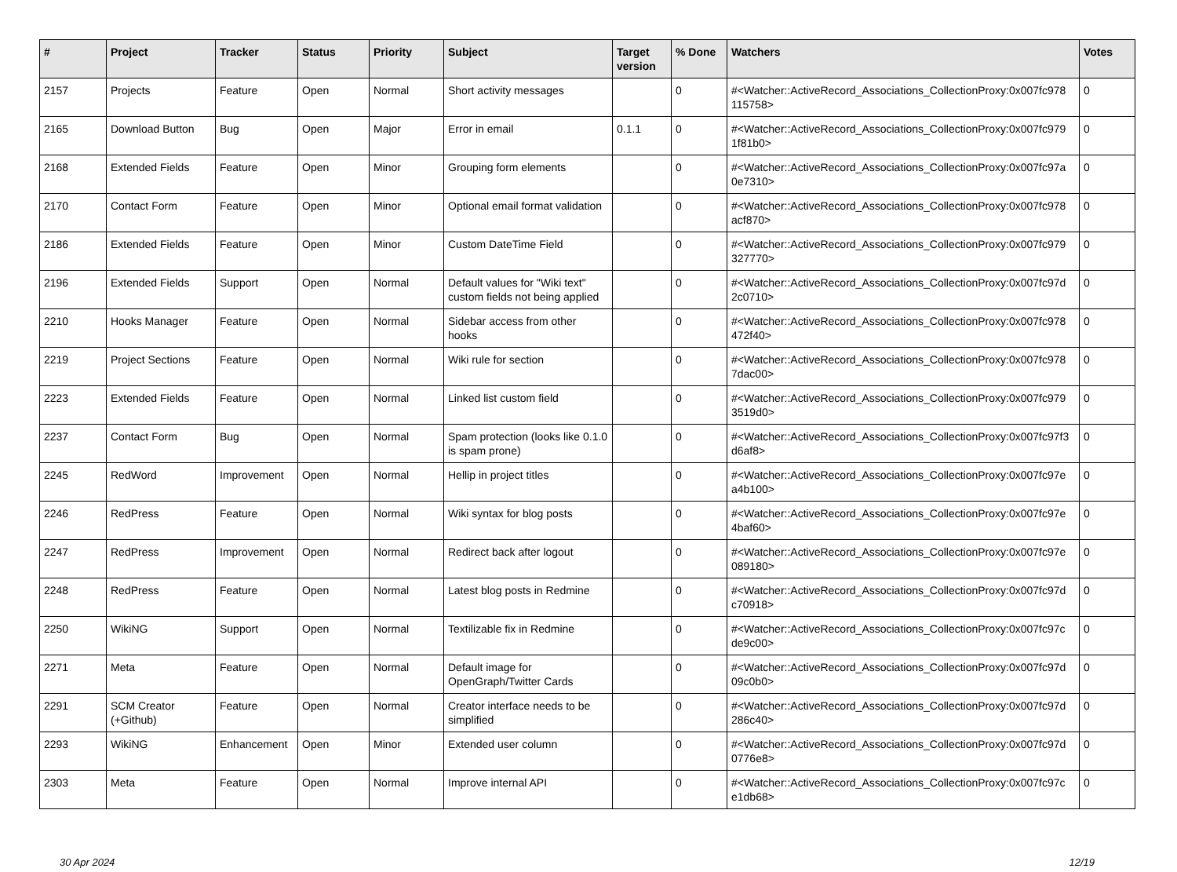| # | Project | Tracker | Status | Priority | Subject | Target version | % Done | Watchers | Votes |
| --- | --- | --- | --- | --- | --- | --- | --- | --- | --- |
| 2157 | Projects | Feature | Open | Normal | Short activity messages | | 0 | #<Watcher::ActiveRecord_Associations_CollectionProxy:0x007fc978 115758> | 0 |
| 2165 | Download Button | Bug | Open | Major | Error in email | 0.1.1 | 0 | #<Watcher::ActiveRecord_Associations_CollectionProxy:0x007fc979 1f81b0> | 0 |
| 2168 | Extended Fields | Feature | Open | Minor | Grouping form elements | | 0 | #<Watcher::ActiveRecord_Associations_CollectionProxy:0x007fc97a 0e7310> | 0 |
| 2170 | Contact Form | Feature | Open | Minor | Optional email format validation | | 0 | #<Watcher::ActiveRecord_Associations_CollectionProxy:0x007fc978 acf870> | 0 |
| 2186 | Extended Fields | Feature | Open | Minor | Custom DateTime Field | | 0 | #<Watcher::ActiveRecord_Associations_CollectionProxy:0x007fc979 327770> | 0 |
| 2196 | Extended Fields | Support | Open | Normal | Default values for "Wiki text" custom fields not being applied | | 0 | #<Watcher::ActiveRecord_Associations_CollectionProxy:0x007fc97d 2c0710> | 0 |
| 2210 | Hooks Manager | Feature | Open | Normal | Sidebar access from other hooks | | 0 | #<Watcher::ActiveRecord_Associations_CollectionProxy:0x007fc978 472f40> | 0 |
| 2219 | Project Sections | Feature | Open | Normal | Wiki rule for section | | 0 | #<Watcher::ActiveRecord_Associations_CollectionProxy:0x007fc978 7dac00> | 0 |
| 2223 | Extended Fields | Feature | Open | Normal | Linked list custom field | | 0 | #<Watcher::ActiveRecord_Associations_CollectionProxy:0x007fc979 3519d0> | 0 |
| 2237 | Contact Form | Bug | Open | Normal | Spam protection (looks like 0.1.0 is spam prone) | | 0 | #<Watcher::ActiveRecord_Associations_CollectionProxy:0x007fc97f3 d6af8> | 0 |
| 2245 | RedWord | Improvement | Open | Normal | Hellip in project titles | | 0 | #<Watcher::ActiveRecord_Associations_CollectionProxy:0x007fc97e a4b100> | 0 |
| 2246 | RedPress | Feature | Open | Normal | Wiki syntax for blog posts | | 0 | #<Watcher::ActiveRecord_Associations_CollectionProxy:0x007fc97e 4baf60> | 0 |
| 2247 | RedPress | Improvement | Open | Normal | Redirect back after logout | | 0 | #<Watcher::ActiveRecord_Associations_CollectionProxy:0x007fc97e 089180> | 0 |
| 2248 | RedPress | Feature | Open | Normal | Latest blog posts in Redmine | | 0 | #<Watcher::ActiveRecord_Associations_CollectionProxy:0x007fc97d c70918> | 0 |
| 2250 | WikiNG | Support | Open | Normal | Textilizable fix in Redmine | | 0 | #<Watcher::ActiveRecord_Associations_CollectionProxy:0x007fc97c de9c00> | 0 |
| 2271 | Meta | Feature | Open | Normal | Default image for OpenGraph/Twitter Cards | | 0 | #<Watcher::ActiveRecord_Associations_CollectionProxy:0x007fc97d 09c0b0> | 0 |
| 2291 | SCM Creator (+Github) | Feature | Open | Normal | Creator interface needs to be simplified | | 0 | #<Watcher::ActiveRecord_Associations_CollectionProxy:0x007fc97d 286c40> | 0 |
| 2293 | WikiNG | Enhancement | Open | Minor | Extended user column | | 0 | #<Watcher::ActiveRecord_Associations_CollectionProxy:0x007fc97d 0776e8> | 0 |
| 2303 | Meta | Feature | Open | Normal | Improve internal API | | 0 | #<Watcher::ActiveRecord_Associations_CollectionProxy:0x007fc97c e1db68> | 0 |
30 Apr 2024 12/19